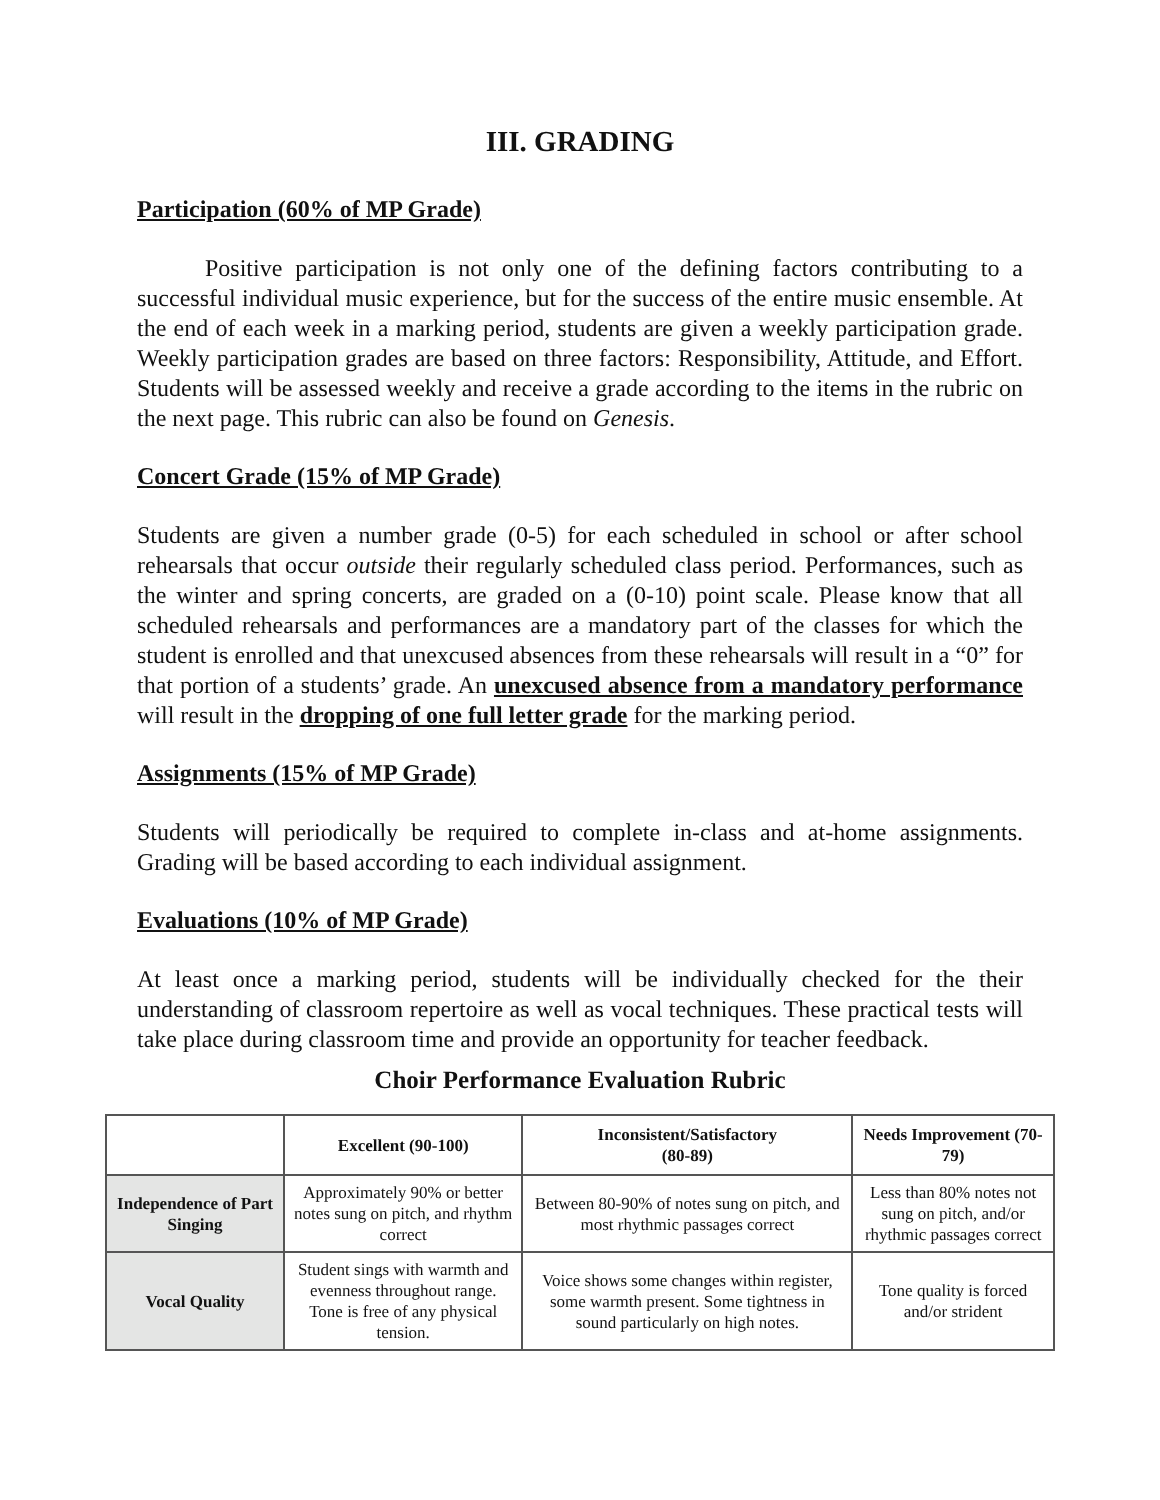III. GRADING
Participation (60% of MP Grade)
Positive participation is not only one of the defining factors contributing to a successful individual music experience, but for the success of the entire music ensemble. At the end of each week in a marking period, students are given a weekly participation grade. Weekly participation grades are based on three factors: Responsibility, Attitude, and Effort. Students will be assessed weekly and receive a grade according to the items in the rubric on the next page. This rubric can also be found on Genesis.
Concert Grade (15% of MP Grade)
Students are given a number grade (0-5) for each scheduled in school or after school rehearsals that occur outside their regularly scheduled class period. Performances, such as the winter and spring concerts, are graded on a (0-10) point scale. Please know that all scheduled rehearsals and performances are a mandatory part of the classes for which the student is enrolled and that unexcused absences from these rehearsals will result in a “0” for that portion of a students’ grade. An unexcused absence from a mandatory performance will result in the dropping of one full letter grade for the marking period.
Assignments (15% of MP Grade)
Students will periodically be required to complete in-class and at-home assignments. Grading will be based according to each individual assignment.
Evaluations (10% of MP Grade)
At least once a marking period, students will be individually checked for the their understanding of classroom repertoire as well as vocal techniques. These practical tests will take place during classroom time and provide an opportunity for teacher feedback.
Choir Performance Evaluation Rubric
| | Excellent (90-100) | Inconsistent/Satisfactory (80-89) | Needs Improvement (70-79) |
| --- | --- | --- | --- |
| Independence of Part Singing | Approximately 90% or better notes sung on pitch, and rhythm correct | Between 80-90% of notes sung on pitch, and most rhythmic passages correct | Less than 80% notes not sung on pitch, and/or rhythmic passages correct |
| Vocal Quality | Student sings with warmth and evenness throughout range. Tone is free of any physical tension. | Voice shows some changes within register, some warmth present. Some tightness in sound particularly on high notes. | Tone quality is forced and/or strident |